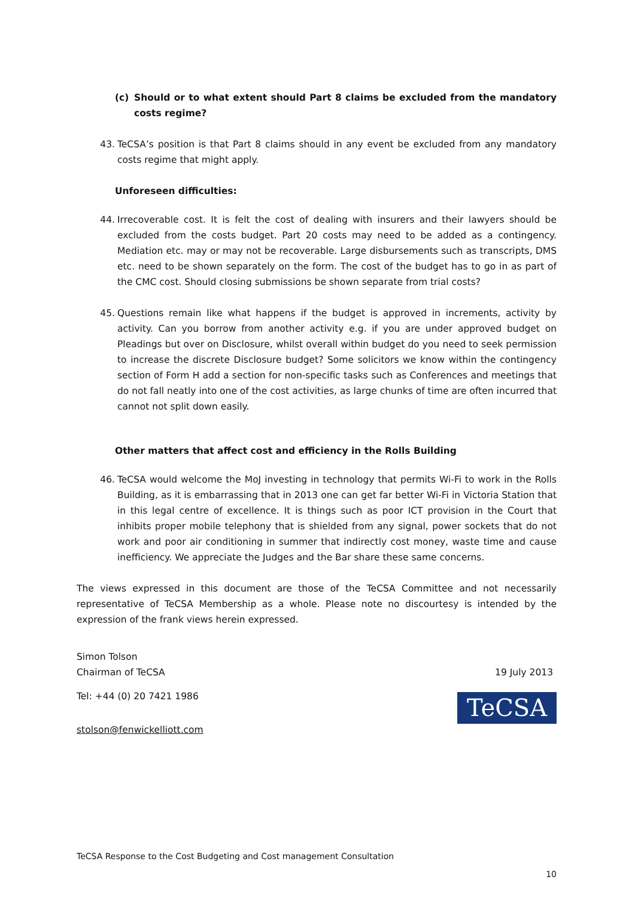(c) Should or to what extent should Part 8 claims be excluded from the mandatory costs regime?
43. TeCSA’s position is that Part 8 claims should in any event be excluded from any mandatory costs regime that might apply.
Unforeseen difficulties:
44. Irrecoverable cost. It is felt the cost of dealing with insurers and their lawyers should be excluded from the costs budget. Part 20 costs may need to be added as a contingency. Mediation etc. may or may not be recoverable. Large disbursements such as transcripts, DMS etc. need to be shown separately on the form. The cost of the budget has to go in as part of the CMC cost. Should closing submissions be shown separate from trial costs?
45. Questions remain like what happens if the budget is approved in increments, activity by activity. Can you borrow from another activity e.g. if you are under approved budget on Pleadings but over on Disclosure, whilst overall within budget do you need to seek permission to increase the discrete Disclosure budget? Some solicitors we know within the contingency section of Form H add a section for non-specific tasks such as Conferences and meetings that do not fall neatly into one of the cost activities, as large chunks of time are often incurred that cannot not split down easily.
Other matters that affect cost and efficiency in the Rolls Building
46. TeCSA would welcome the MoJ investing in technology that permits Wi-Fi to work in the Rolls Building, as it is embarrassing that in 2013 one can get far better Wi-Fi in Victoria Station that in this legal centre of excellence. It is things such as poor ICT provision in the Court that inhibits proper mobile telephony that is shielded from any signal, power sockets that do not work and poor air conditioning in summer that indirectly cost money, waste time and cause inefficiency. We appreciate the Judges and the Bar share these same concerns.
The views expressed in this document are those of the TeCSA Committee and not necessarily representative of TeCSA Membership as a whole. Please note no discourtesy is intended by the expression of the frank views herein expressed.
Simon Tolson
Chairman of TeCSA 19 July 2013
Tel: +44 (0) 20 7421 1986
TeCSA
stolson@fenwickelliott.com
TeCSA Response to the Cost Budgeting and Cost management Consultation
10